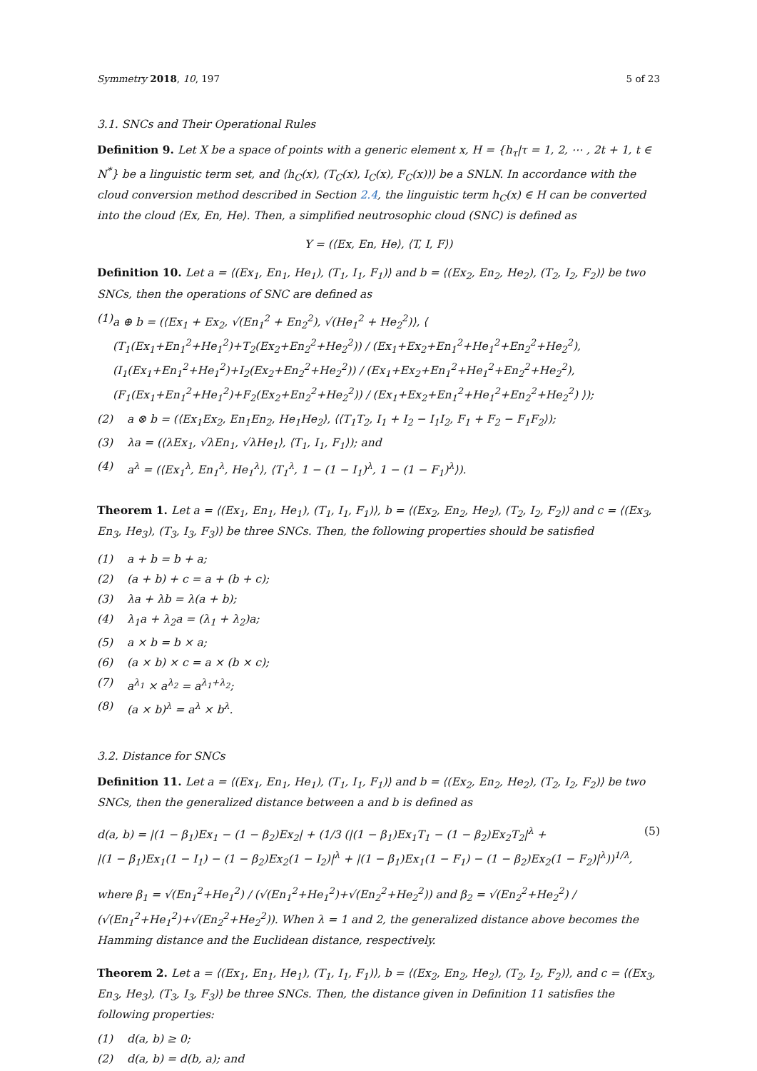Symmetry 2018, 10, 197 5 of 23
3.1. SNCs and Their Operational Rules
Definition 9. Let X be a space of points with a generic element x, H = {h<sub>τ</sub>|τ = 1, 2, ⋯ , 2t + 1, t ∈ N<sup>*</sup>} be a linguistic term set, and ⟨h<sub>C</sub>(x), (T<sub>C</sub>(x), I<sub>C</sub>(x), F<sub>C</sub>(x))⟩ be a SNLN. In accordance with the cloud conversion method described in Section 2.4, the linguistic term h<sub>C</sub>(x) ∈ H can be converted into the cloud ⟨Ex, En, He⟩. Then, a simplified neutrosophic cloud (SNC) is defined as
Y = (⟨Ex, En, He⟩, ⟨T, I, F⟩)
Definition 10. Let a = ⟨(Ex<sub>1</sub>, En<sub>1</sub>, He<sub>1</sub>), (T<sub>1</sub>, I<sub>1</sub>, F<sub>1</sub>)⟩ and b = ⟨(Ex<sub>2</sub>, En<sub>2</sub>, He<sub>2</sub>), (T<sub>2</sub>, I<sub>2</sub>, F<sub>2</sub>)⟩ be two SNCs, then the operations of SNC are defined as
(1) a ⊕ b = (⟨Ex<sub>1</sub> + Ex<sub>2</sub>, √(En<sub>1</sub><sup>2</sup> + En<sub>2</sub><sup>2</sup>), √(He<sub>1</sub><sup>2</sup> + He<sub>2</sub><sup>2</sup>)⟩, ⟨ (T<sub>1</sub>(Ex<sub>1</sub>+En<sub>1</sub><sup>2</sup>+He<sub>1</sub><sup>2</sup>)+T<sub>2</sub>(Ex<sub>2</sub>+En<sub>2</sub><sup>2</sup>+He<sub>2</sub><sup>2</sup>)) / (Ex<sub>1</sub>+Ex<sub>2</sub>+En<sub>1</sub><sup>2</sup>+He<sub>1</sub><sup>2</sup>+En<sub>2</sub><sup>2</sup>+He<sub>2</sub><sup>2</sup>), (I<sub>1</sub>(Ex<sub>1</sub>+En<sub>1</sub><sup>2</sup>+He<sub>1</sub><sup>2</sup>)+I<sub>2</sub>(Ex<sub>2</sub>+En<sub>2</sub><sup>2</sup>+He<sub>2</sub><sup>2</sup>)) / (Ex<sub>1</sub>+Ex<sub>2</sub>+En<sub>1</sub><sup>2</sup>+He<sub>1</sub><sup>2</sup>+En<sub>2</sub><sup>2</sup>+He<sub>2</sub><sup>2</sup>), (F<sub>1</sub>(Ex<sub>1</sub>+En<sub>1</sub><sup>2</sup>+He<sub>1</sub><sup>2</sup>)+F<sub>2</sub>(Ex<sub>2</sub>+En<sub>2</sub><sup>2</sup>+He<sub>2</sub><sup>2</sup>)) / (Ex<sub>1</sub>+Ex<sub>2</sub>+En<sub>1</sub><sup>2</sup>+He<sub>1</sub><sup>2</sup>+En<sub>2</sub><sup>2</sup>+He<sub>2</sub><sup>2</sup>) ⟩);
(2) a ⊗ b = (⟨Ex<sub>1</sub>Ex<sub>2</sub>, En<sub>1</sub>En<sub>2</sub>, He<sub>1</sub>He<sub>2</sub>⟩, ⟨⟨T<sub>1</sub>T<sub>2</sub>, I<sub>1</sub> + I<sub>2</sub> − I<sub>1</sub>I<sub>2</sub>, F<sub>1</sub> + F<sub>2</sub> − F<sub>1</sub>F<sub>2</sub>⟩);
(3) λa = (⟨λEx<sub>1</sub>, √λEn<sub>1</sub>, √λHe<sub>1</sub>⟩, ⟨T<sub>1</sub>, I<sub>1</sub>, F<sub>1</sub>⟩); and
(4) a<sup>λ</sup> = (⟨Ex<sub>1</sub><sup>λ</sup>, En<sub>1</sub><sup>λ</sup>, He<sub>1</sub><sup>λ</sup>⟩, ⟨T<sub>1</sub><sup>λ</sup>, 1 − (1 − I<sub>1</sub>)<sup>λ</sup>, 1 − (1 − F<sub>1</sub>)<sup>λ</sup>⟩).
Theorem 1. Let a = ⟨(Ex<sub>1</sub>, En<sub>1</sub>, He<sub>1</sub>), (T<sub>1</sub>, I<sub>1</sub>, F<sub>1</sub>)⟩, b = ⟨(Ex<sub>2</sub>, En<sub>2</sub>, He<sub>2</sub>), (T<sub>2</sub>, I<sub>2</sub>, F<sub>2</sub>)⟩ and c = ⟨(Ex<sub>3</sub>, En<sub>3</sub>, He<sub>3</sub>), (T<sub>3</sub>, I<sub>3</sub>, F<sub>3</sub>)⟩ be three SNCs. Then, the following properties should be satisfied
(1) a + b = b + a;
(2) (a + b) + c = a + (b + c);
(3) λa + λb = λ(a + b);
(4) λ<sub>1</sub>a + λ<sub>2</sub>a = (λ<sub>1</sub> + λ<sub>2</sub>)a;
(5) a × b = b × a;
(6) (a × b) × c = a × (b × c);
(7) a<sup>λ<sub>1</sub></sup> × a<sup>λ<sub>2</sub></sup> = a<sup>λ<sub>1</sub>+λ<sub>2</sub></sup>;
(8) (a × b)<sup>λ</sup> = a<sup>λ</sup> × b<sup>λ</sup>.
3.2. Distance for SNCs
Definition 11. Let a = ⟨(Ex<sub>1</sub>, En<sub>1</sub>, He<sub>1</sub>), (T<sub>1</sub>, I<sub>1</sub>, F<sub>1</sub>)⟩ and b = ⟨(Ex<sub>2</sub>, En<sub>2</sub>, He<sub>2</sub>), (T<sub>2</sub>, I<sub>2</sub>, F<sub>2</sub>)⟩ be two SNCs, then the generalized distance between a and b is defined as
d(a, b) = |(1 − β<sub>1</sub>)Ex<sub>1</sub> − (1 − β<sub>2</sub>)Ex<sub>2</sub>| + (1/3 (|(1 − β<sub>1</sub>)Ex<sub>1</sub>T<sub>1</sub> − (1 − β<sub>2</sub>)Ex<sub>2</sub>T<sub>2</sub>|<sup>λ</sup> +
|(1 − β<sub>1</sub>)Ex<sub>1</sub>(1 − I<sub>1</sub>) − (1 − β<sub>2</sub>)Ex<sub>2</sub>(1 − I<sub>2</sub>)|<sup>λ</sup> + |(1 − β<sub>1</sub>)Ex<sub>1</sub>(1 − F<sub>1</sub>) − (1 − β<sub>2</sub>)Ex<sub>2</sub>(1 − F<sub>2</sub>)|<sup>λ</sup>))<sup>1/λ</sup>, (5)
where β<sub>1</sub> = √(En<sub>1</sub><sup>2</sup>+He<sub>1</sub><sup>2</sup>) / (√(En<sub>1</sub><sup>2</sup>+He<sub>1</sub><sup>2</sup>)+√(En<sub>2</sub><sup>2</sup>+He<sub>2</sub><sup>2</sup>)) and β<sub>2</sub> = √(En<sub>2</sub><sup>2</sup>+He<sub>2</sub><sup>2</sup>) / (√(En<sub>1</sub><sup>2</sup>+He<sub>1</sub><sup>2</sup>)+√(En<sub>2</sub><sup>2</sup>+He<sub>2</sub><sup>2</sup>)). When λ = 1 and 2, the generalized distance above becomes the Hamming distance and the Euclidean distance, respectively.
Theorem 2. Let a = ⟨(Ex<sub>1</sub>, En<sub>1</sub>, He<sub>1</sub>), (T<sub>1</sub>, I<sub>1</sub>, F<sub>1</sub>)⟩, b = ⟨(Ex<sub>2</sub>, En<sub>2</sub>, He<sub>2</sub>), (T<sub>2</sub>, I<sub>2</sub>, F<sub>2</sub>)⟩, and c = ⟨(Ex<sub>3</sub>, En<sub>3</sub>, He<sub>3</sub>), (T<sub>3</sub>, I<sub>3</sub>, F<sub>3</sub>)⟩ be three SNCs. Then, the distance given in Definition 11 satisfies the following properties:
(1) d(a, b) ≥ 0;
(2) d(a, b) = d(b, a); and